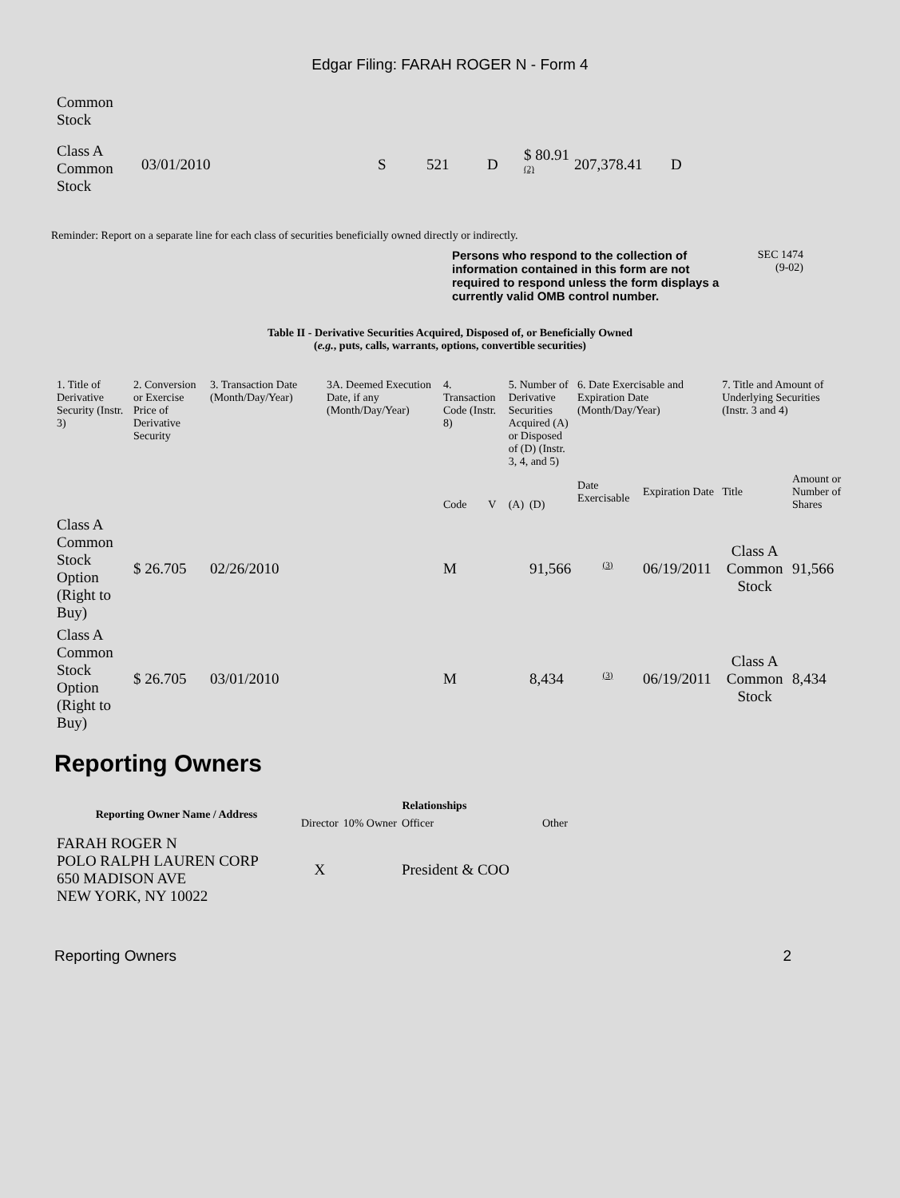Edgar Filing: FARAH ROGER N - Form 4
| Common Stock | | | | | | | |
| Class A Common Stock | 03/01/2010 | S | 521 | D | $ 80.91 <sup>(2)</sup> | 207,378.41 | D |
Reminder: Report on a separate line for each class of securities beneficially owned directly or indirectly.
Persons who respond to the collection of information contained in this form are not required to respond unless the form displays a currently valid OMB control number.
SEC 1474
(9-02)
Table II - Derivative Securities Acquired, Disposed of, or Beneficially Owned
(e.g., puts, calls, warrants, options, convertible securities)
| 1. Title of Derivative Security (Instr. 3) | 2. Conversion or Exercise Price of Derivative Security | 3. Transaction Date (Month/Day/Year) | 3A. Deemed Execution Date, if any (Month/Day/Year) | 4. Transaction Code (Instr. 8) | | 5. Number of Derivative Securities Acquired (A) or Disposed of (D) (Instr. 3, 4, and 5) | | 6. Date Exercisable and Expiration Date (Month/Day/Year) | | 7. Title and Amount of Underlying Securities (Instr. 3 and 4) | |
| | | | | Code | V | (A) | (D) | Date Exercisable | Expiration Date | Title | Amount or Number of Shares |
| Class A Common Stock Option (Right to Buy) | $ 26.705 | 02/26/2010 | | M | | | 91,566 | <sup>(3)</sup> | 06/19/2011 | Class A Common Stock | 91,566 |
| Class A Common Stock Option (Right to Buy) | $ 26.705 | 03/01/2010 | | M | | | 8,434 | <sup>(3)</sup> | 06/19/2011 | Class A Common Stock | 8,434 |
Reporting Owners
| Reporting Owner Name / Address | Relationships | | | |
| --- | --- | --- | --- | --- |
| | Director | 10% Owner | Officer | Other |
| FARAH ROGER N POLO RALPH LAUREN CORP 650 MADISON AVE NEW YORK, NY 10022 | X | | President & COO | |
Reporting Owners 2